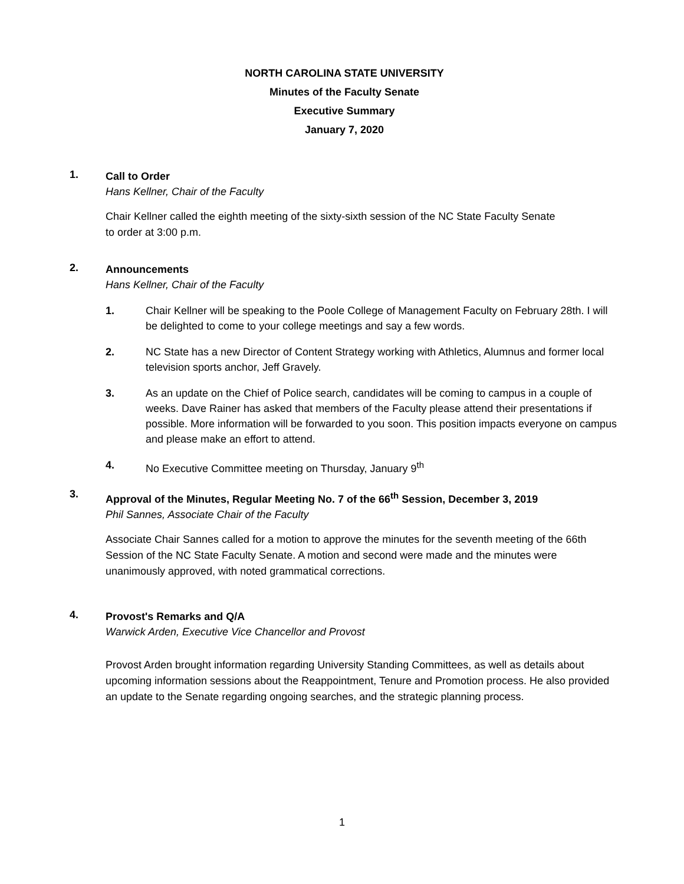NORTH CAROLINA STATE UNIVERSITY
Minutes of the Faculty Senate
Executive Summary
January 7, 2020
1.
Call to Order
Hans Kellner, Chair of the Faculty
Chair Kellner called the eighth meeting of the sixty-sixth session of the NC State Faculty Senate
to order at 3:00 p.m.
2.
Announcements
Hans Kellner, Chair of the Faculty
1. Chair Kellner will be speaking to the Poole College of Management Faculty on February 28th. I will be delighted to come to your college meetings and say a few words.
2. NC State has a new Director of Content Strategy working with Athletics, Alumnus and former local television sports anchor, Jeff Gravely.
3. As an update on the Chief of Police search, candidates will be coming to campus in a couple of weeks. Dave Rainer has asked that members of the Faculty please attend their presentations if possible. More information will be forwarded to you soon. This position impacts everyone on campus and please make an effort to attend.
4. No Executive Committee meeting on Thursday, January 9<sup>th</sup>
3.
Approval of the Minutes, Regular Meeting No. 7 of the 66<sup>th</sup> Session, December 3, 2019
Phil Sannes, Associate Chair of the Faculty
Associate Chair Sannes called for a motion to approve the minutes for the seventh meeting of the 66th Session of the NC State Faculty Senate. A motion and second were made and the minutes were unanimously approved, with noted grammatical corrections.
4.
Provost's Remarks and Q/A
Warwick Arden, Executive Vice Chancellor and Provost
Provost Arden brought information regarding University Standing Committees, as well as details about upcoming information sessions about the Reappointment, Tenure and Promotion process. He also provided an update to the Senate regarding ongoing searches, and the strategic planning process.
1